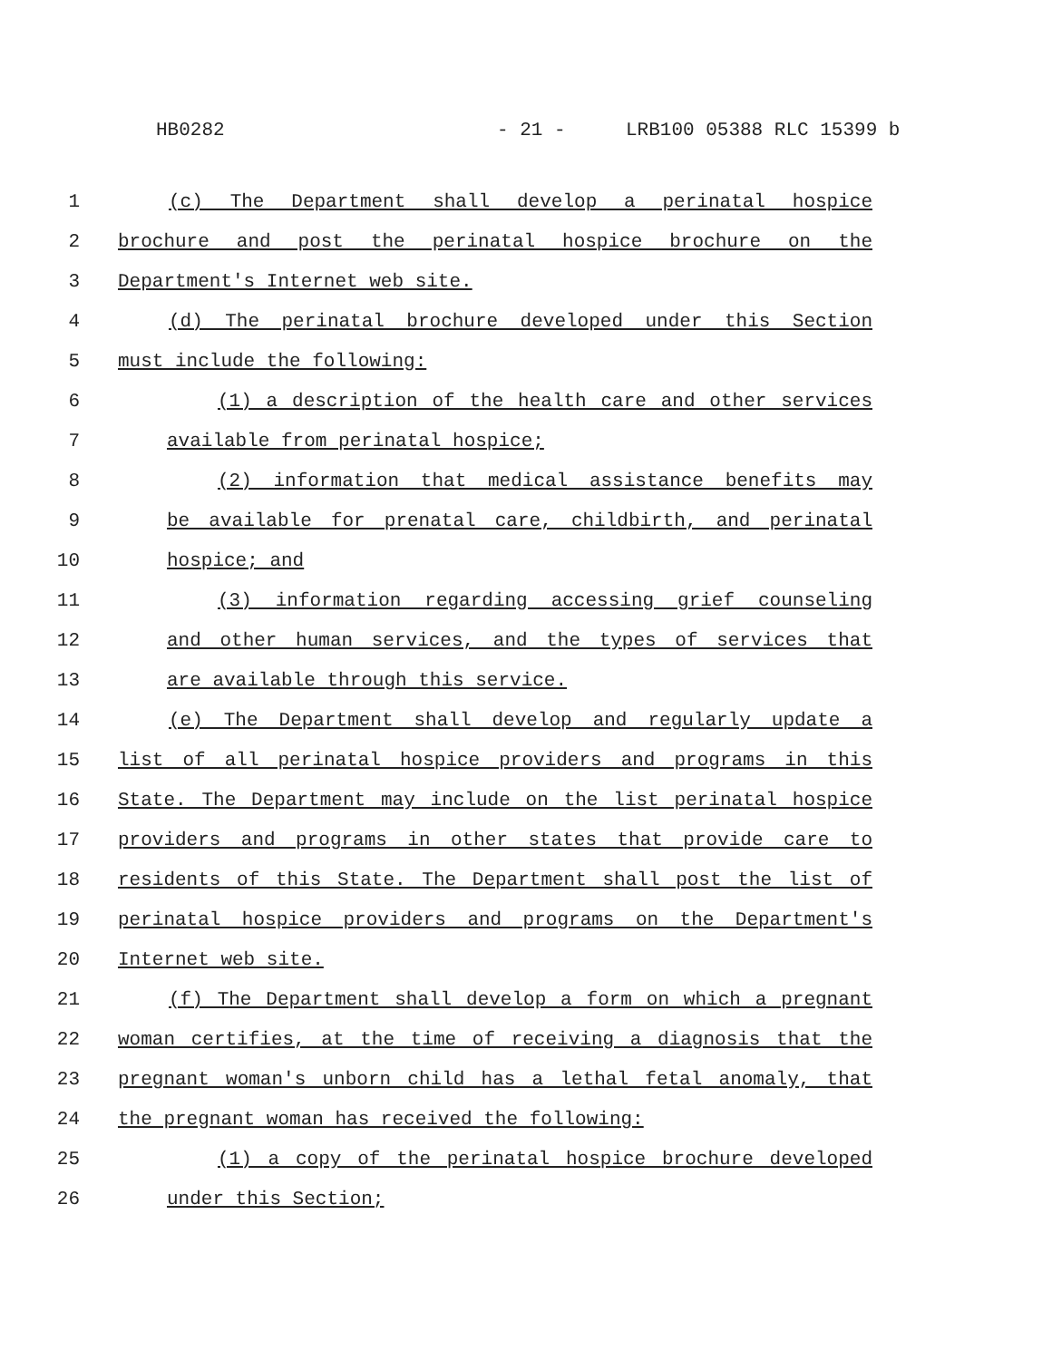HB0282 - 21 - LRB100 05388 RLC 15399 b
1 (c) The Department shall develop a perinatal hospice
2 brochure and post the perinatal hospice brochure on the
3 Department's Internet web site.
4 (d) The perinatal brochure developed under this Section
5 must include the following:
6 (1) a description of the health care and other services
7 available from perinatal hospice;
8 (2) information that medical assistance benefits may
9 be available for prenatal care, childbirth, and perinatal
10 hospice; and
11 (3) information regarding accessing grief counseling
12 and other human services, and the types of services that
13 are available through this service.
14 (e) The Department shall develop and regularly update a
15 list of all perinatal hospice providers and programs in this
16 State. The Department may include on the list perinatal hospice
17 providers and programs in other states that provide care to
18 residents of this State. The Department shall post the list of
19 perinatal hospice providers and programs on the Department's
20 Internet web site.
21 (f) The Department shall develop a form on which a pregnant
22 woman certifies, at the time of receiving a diagnosis that the
23 pregnant woman's unborn child has a lethal fetal anomaly, that
24 the pregnant woman has received the following:
25 (1) a copy of the perinatal hospice brochure developed
26 under this Section;